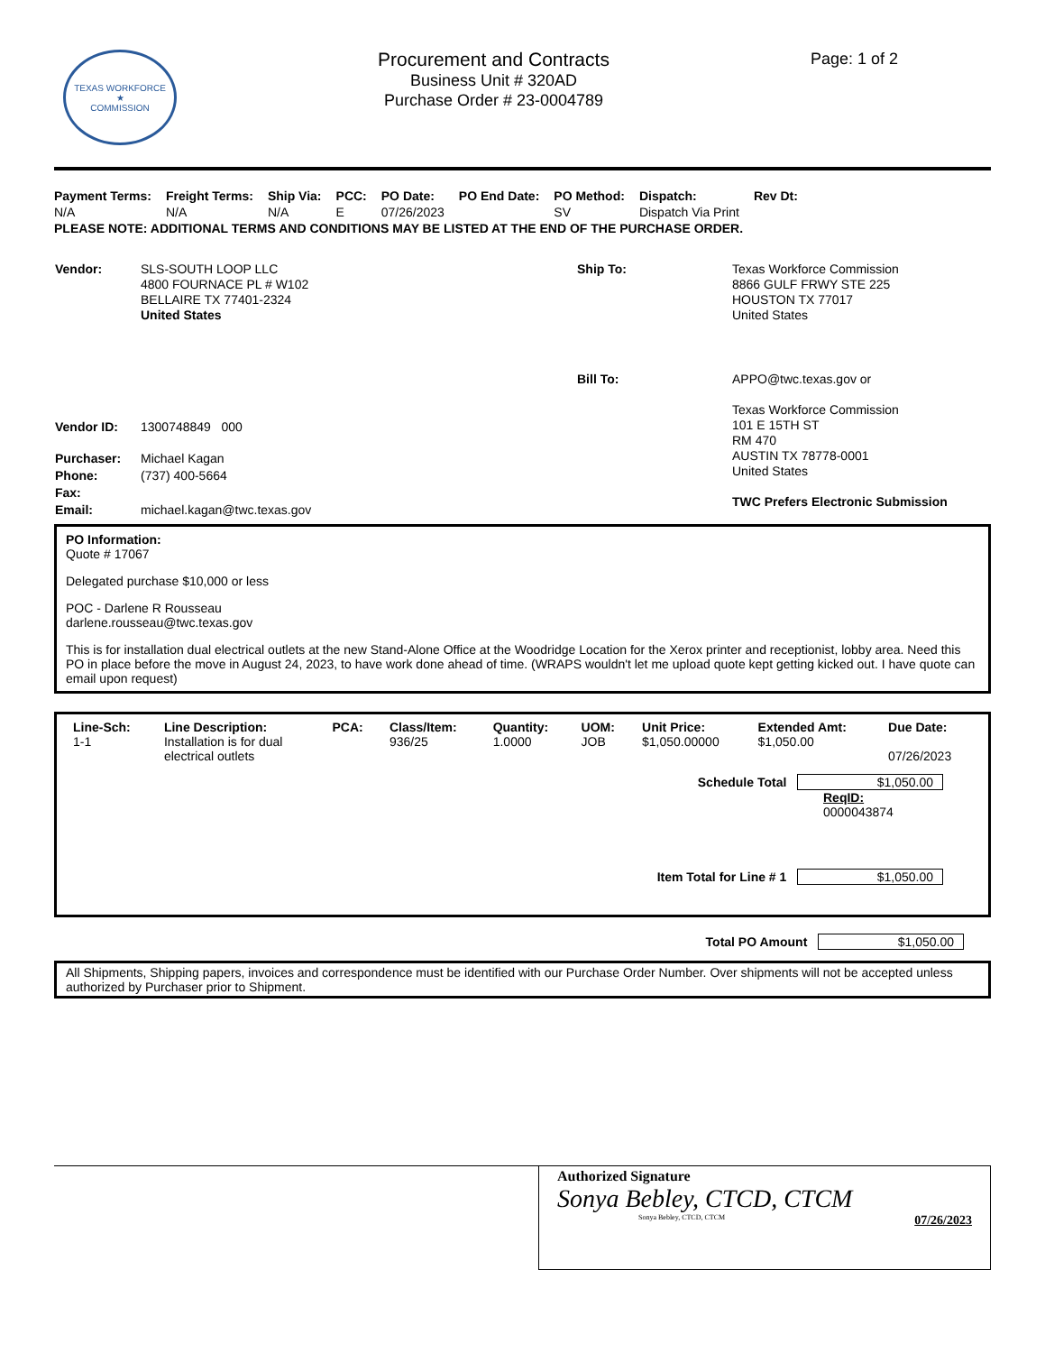TEXAS WORKFORCE
★
COMMISSION
Procurement and Contracts
Business Unit # 320AD
Purchase Order # 23-0004789
Page: 1 of 2
| Payment Terms: | Freight Terms: | Ship Via: | PCC: | PO Date: | PO End Date: | PO Method: | Dispatch: | Rev Dt: |
| N/A | N/A | N/A | E | 07/26/2023 | | SV | Dispatch Via Print | |
PLEASE NOTE: ADDITIONAL TERMS AND CONDITIONS MAY BE LISTED AT THE END OF THE PURCHASE ORDER.
| Vendor: | SLS-SOUTH LOOP LLC 4800 FOURNACE PL # W102 BELLAIRE TX 77401-2324 United States |
| Vendor ID: | 1300748849 000 |
| Purchaser: | Michael Kagan |
| Phone: | (737) 400-5664 |
| Fax: | |
| Email: | michael.kagan@twc.texas.gov |
| Ship To: | Texas Workforce Commission 8866 GULF FRWY STE 225 HOUSTON TX 77017 United States |
| Bill To: | APPO@twc.texas.gov or Texas Workforce Commission 101 E 15TH ST RM 470 AUSTIN TX 78778-0001 United States TWC Prefers Electronic Submission |
PO Information:
Quote # 17067
Delegated purchase $10,000 or less
POC - Darlene R Rousseau
darlene.rousseau@twc.texas.gov
This is for installation dual electrical outlets at the new Stand-Alone Office at the Woodridge Location for the Xerox printer and receptionist, lobby area. Need this PO in place before the move in August 24, 2023, to have work done ahead of time. (WRAPS wouldn't let me upload quote kept getting kicked out. I have quote can email upon request)
| Line-Sch: | Line Description: | PCA: | Class/Item: | Quantity: | UOM: | Unit Price: | Extended Amt: | Due Date: |
| --- | --- | --- | --- | --- | --- | --- | --- | --- |
| 1-1 | Installation is for dual electrical outlets | | 936/25 | 1.0000 | JOB | $1,050.00000 | $1,050.00 | 07/26/2023 |
Schedule Total $1,050.00
ReqID:
0000043874
Item Total for Line # 1 $1,050.00
Total PO Amount $1,050.00
All Shipments, Shipping papers, invoices and correspondence must be identified with our Purchase Order Number. Over shipments will not be accepted unless authorized by Purchaser prior to Shipment.
Authorized Signature
Sonya Bebley, CTCD, CTCM
Sonya Bebley, CTCD, CTCM 07/26/2023